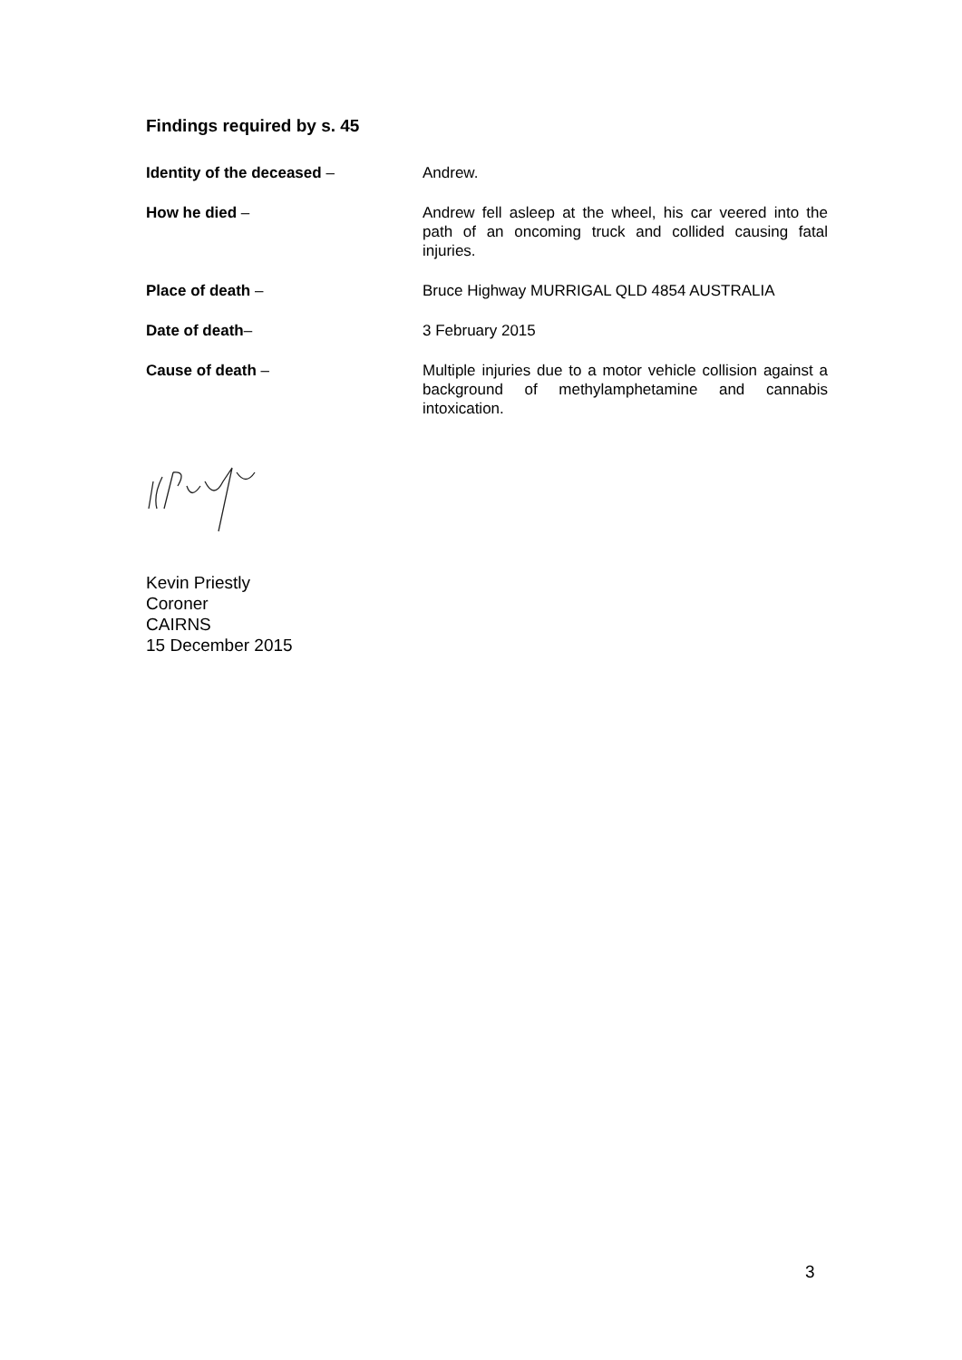Findings required by s. 45
Identity of the deceased – Andrew.
How he died – Andrew fell asleep at the wheel, his car veered into the path of an oncoming truck and collided causing fatal injuries.
Place of death – Bruce Highway MURRIGAL QLD 4854 AUSTRALIA
Date of death– 3 February 2015
Cause of death – Multiple injuries due to a motor vehicle collision against a background of methylamphetamine and cannabis intoxication.
Kevin Priestly
Coroner
CAIRNS
15 December 2015
3